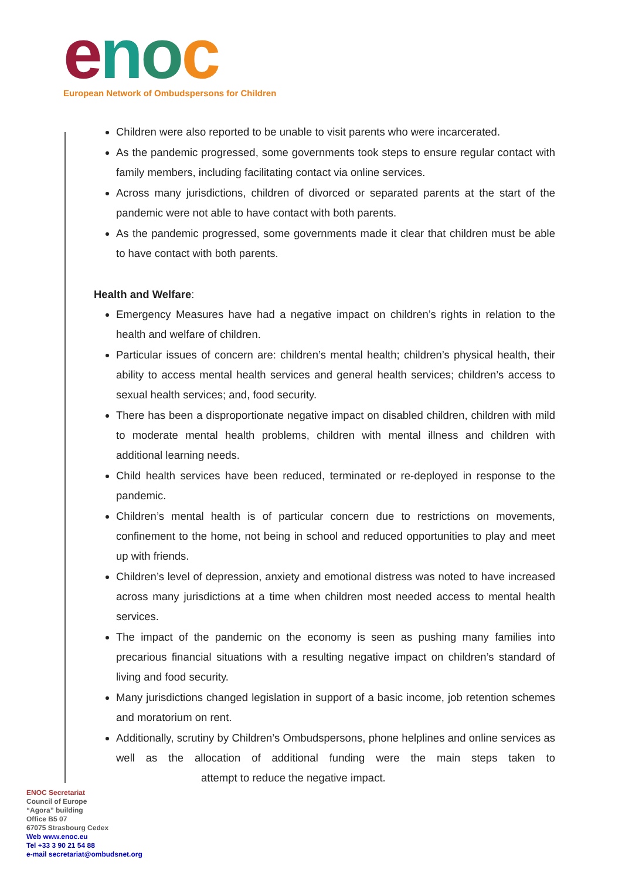enoc
European Network of Ombudspersons for Children
Children were also reported to be unable to visit parents who were incarcerated.
As the pandemic progressed, some governments took steps to ensure regular contact with family members, including facilitating contact via online services.
Across many jurisdictions, children of divorced or separated parents at the start of the pandemic were not able to have contact with both parents.
As the pandemic progressed, some governments made it clear that children must be able to have contact with both parents.
Health and Welfare:
Emergency Measures have had a negative impact on children’s rights in relation to the health and welfare of children.
Particular issues of concern are: children’s mental health; children’s physical health, their ability to access mental health services and general health services; children’s access to sexual health services; and, food security.
There has been a disproportionate negative impact on disabled children, children with mild to moderate mental health problems, children with mental illness and children with additional learning needs.
Child health services have been reduced, terminated or re-deployed in response to the pandemic.
Children’s mental health is of particular concern due to restrictions on movements, confinement to the home, not being in school and reduced opportunities to play and meet up with friends.
Children’s level of depression, anxiety and emotional distress was noted to have increased across many jurisdictions at a time when children most needed access to mental health services.
The impact of the pandemic on the economy is seen as pushing many families into precarious financial situations with a resulting negative impact on children’s standard of living and food security.
Many jurisdictions changed legislation in support of a basic income, job retention schemes and moratorium on rent.
Additionally, scrutiny by Children’s Ombudspersons, phone helplines and online services as well as the allocation of additional funding were the main steps taken to attempt to reduce the negative impact.
ENOC Secretariat
Council of Europe
“Agora” building
Office B5 07
67075 Strasbourg Cedex
Web www.enoc.eu
Tel +33 3 90 21 54 88
e-mail secretariat@ombudsnet.org